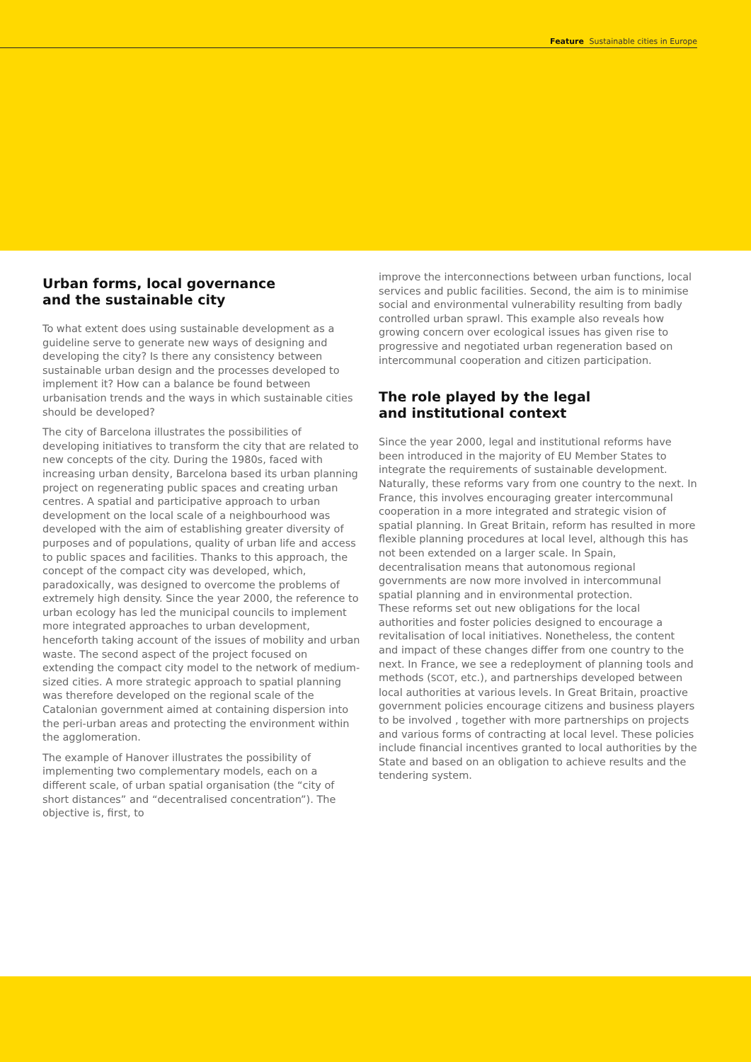Feature Sustainable cities in Europe
Urban forms, local governance
and the sustainable city
To what extent does using sustainable development as a guideline serve to generate new ways of designing and developing the city? Is there any consistency between sustainable urban design and the processes developed to implement it? How can a balance be found between urbanisation trends and the ways in which sustainable cities should be developed?
The city of Barcelona illustrates the possibilities of developing initiatives to transform the city that are related to new concepts of the city. During the 1980s, faced with increasing urban density, Barcelona based its urban planning project on regenerating public spaces and creating urban centres. A spatial and participative approach to urban development on the local scale of a neighbourhood was developed with the aim of establishing greater diversity of purposes and of populations, quality of urban life and access to public spaces and facilities. Thanks to this approach, the concept of the compact city was developed, which, paradoxically, was designed to overcome the problems of extremely high density. Since the year 2000, the reference to urban ecology has led the municipal councils to implement more integrated approaches to urban development, henceforth taking account of the issues of mobility and urban waste. The second aspect of the project focused on extending the compact city model to the network of medium-sized cities. A more strategic approach to spatial planning was therefore developed on the regional scale of the Catalonian government aimed at containing dispersion into the peri-urban areas and protecting the environment within the agglomeration.
The example of Hanover illustrates the possibility of implementing two complementary models, each on a different scale, of urban spatial organisation (the “city of short distances” and “decentralised concentration”). The objective is, first, to
improve the interconnections between urban functions, local services and public facilities. Second, the aim is to minimise social and environmental vulnerability resulting from badly controlled urban sprawl. This example also reveals how growing concern over ecological issues has given rise to progressive and negotiated urban regeneration based on intercommunal cooperation and citizen participation.
The role played by the legal
and institutional context
Since the year 2000, legal and institutional reforms have been introduced in the majority of EU Member States to integrate the requirements of sustainable development. Naturally, these reforms vary from one country to the next. In France, this involves encouraging greater intercommunal cooperation in a more integrated and strategic vision of spatial planning. In Great Britain, reform has resulted in more flexible planning procedures at local level, although this has not been extended on a larger scale. In Spain, decentralisation means that autonomous regional governments are now more involved in intercommunal spatial planning and in environmental protection.
These reforms set out new obligations for the local authorities and foster policies designed to encourage a revitalisation of local initiatives. Nonetheless, the content and impact of these changes differ from one country to the next. In France, we see a redeployment of planning tools and methods (SCOT, etc.), and partnerships developed between local authorities at various levels. In Great Britain, proactive government policies encourage citizens and business players to be involved , together with more partnerships on projects and various forms of contracting at local level. These policies include financial incentives granted to local authorities by the State and based on an obligation to achieve results and the tendering system.